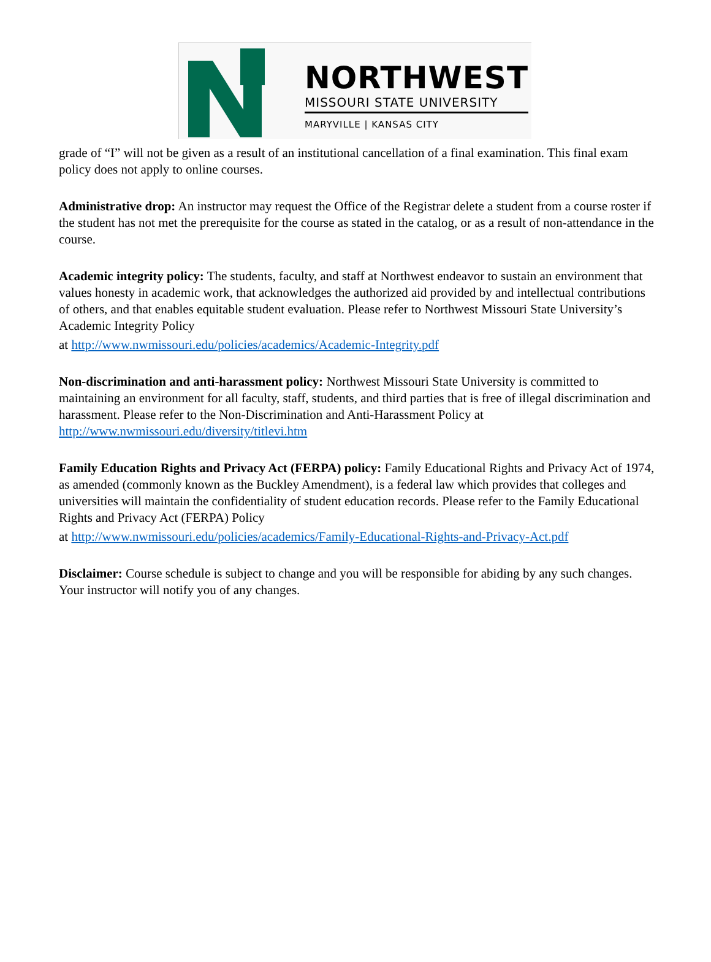NORTHWEST
MISSOURI STATE UNIVERSITY
MARYVILLE | KANSAS CITY
grade of “I” will not be given as a result of an institutional cancellation of a final examination. This final exam policy does not apply to online courses.
Administrative drop: An instructor may request the Office of the Registrar delete a student from a course roster if the student has not met the prerequisite for the course as stated in the catalog, or as a result of non-attendance in the course.
Academic integrity policy: The students, faculty, and staff at Northwest endeavor to sustain an environment that values honesty in academic work, that acknowledges the authorized aid provided by and intellectual contributions of others, and that enables equitable student evaluation. Please refer to Northwest Missouri State University’s Academic Integrity Policy
at http://www.nwmissouri.edu/policies/academics/Academic-Integrity.pdf
Non-discrimination and anti-harassment policy: Northwest Missouri State University is committed to maintaining an environment for all faculty, staff, students, and third parties that is free of illegal discrimination and harassment. Please refer to the Non-Discrimination and Anti-Harassment Policy at http://www.nwmissouri.edu/diversity/titlevi.htm
Family Education Rights and Privacy Act (FERPA) policy: Family Educational Rights and Privacy Act of 1974, as amended (commonly known as the Buckley Amendment), is a federal law which provides that colleges and universities will maintain the confidentiality of student education records. Please refer to the Family Educational Rights and Privacy Act (FERPA) Policy
at http://www.nwmissouri.edu/policies/academics/Family-Educational-Rights-and-Privacy-Act.pdf
Disclaimer: Course schedule is subject to change and you will be responsible for abiding by any such changes. Your instructor will notify you of any changes.